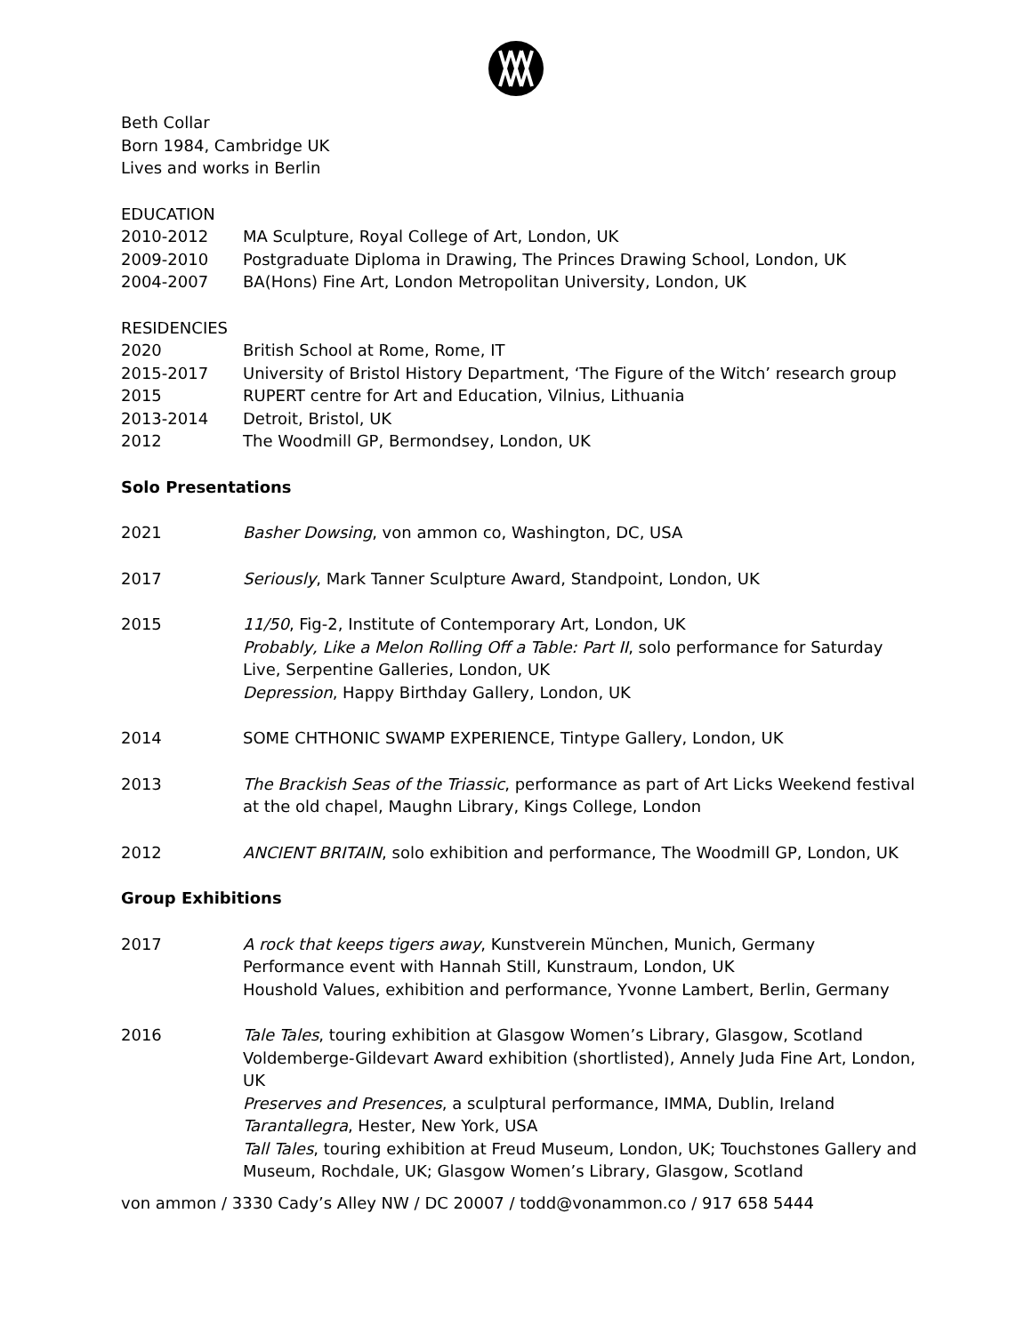Beth Collar
Born 1984, Cambridge UK
Lives and works in Berlin
EDUCATION
2010-2012 MA Sculpture, Royal College of Art, London, UK
2009-2010 Postgraduate Diploma in Drawing, The Princes Drawing School, London, UK
2004-2007 BA(Hons) Fine Art, London Metropolitan University, London, UK
RESIDENCIES
2020 British School at Rome, Rome, IT
2015-2017 University of Bristol History Department, ‘The Figure of the Witch’ research group
2015 RUPERT centre for Art and Education, Vilnius, Lithuania
2013-2014 Detroit, Bristol, UK
2012 The Woodmill GP, Bermondsey, London, UK
Solo Presentations
2021 Basher Dowsing, von ammon co, Washington, DC, USA
2017 Seriously, Mark Tanner Sculpture Award, Standpoint, London, UK
2015 11/50, Fig-2, Institute of Contemporary Art, London, UK
Probably, Like a Melon Rolling Off a Table: Part II, solo performance for Saturday Live, Serpentine Galleries, London, UK
Depression, Happy Birthday Gallery, London, UK
2014 SOME CHTHONIC SWAMP EXPERIENCE, Tintype Gallery, London, UK
2013 The Brackish Seas of the Triassic, performance as part of Art Licks Weekend festival at the old chapel, Maughn Library, Kings College, London
2012 ANCIENT BRITAIN, solo exhibition and performance, The Woodmill GP, London, UK
Group Exhibitions
2017 A rock that keeps tigers away, Kunstverein München, Munich, Germany
Performance event with Hannah Still, Kunstraum, London, UK
Houshold Values, exhibition and performance, Yvonne Lambert, Berlin, Germany
2016 Tale Tales, touring exhibition at Glasgow Women’s Library, Glasgow, Scotland
Voldemberge-Gildevart Award exhibition (shortlisted), Annely Juda Fine Art, London, UK
Preserves and Presences, a sculptural performance, IMMA, Dublin, Ireland
Tarantallegra, Hester, New York, USA
Tall Tales, touring exhibition at Freud Museum, London, UK; Touchstones Gallery and Museum, Rochdale, UK; Glasgow Women’s Library, Glasgow, Scotland
von ammon / 3330 Cady’s Alley NW / DC 20007 / todd@vonammon.co / 917 658 5444